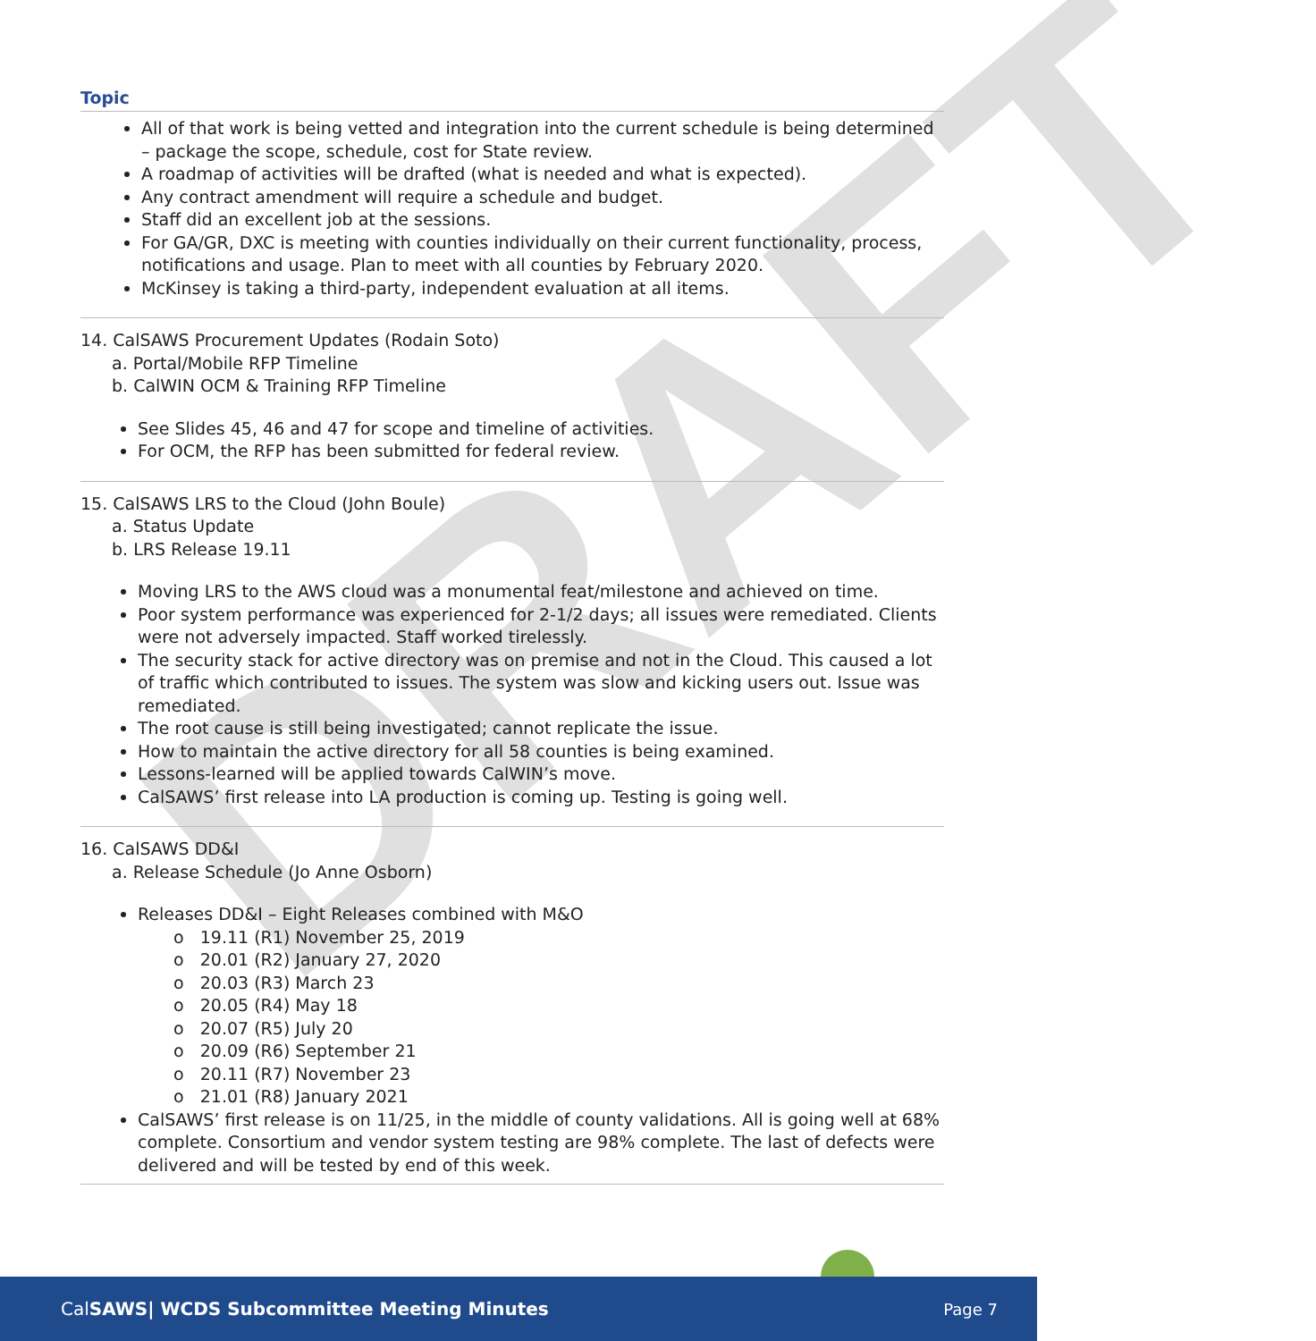DRAFT
Topic
All of that work is being vetted and integration into the current schedule is being determined – package the scope, schedule, cost for State review.
A roadmap of activities will be drafted (what is needed and what is expected).
Any contract amendment will require a schedule and budget.
Staff did an excellent job at the sessions.
For GA/GR, DXC is meeting with counties individually on their current functionality, process, notifications and usage. Plan to meet with all counties by February 2020.
McKinsey is taking a third-party, independent evaluation at all items.
14. CalSAWS Procurement Updates (Rodain Soto)
a. Portal/Mobile RFP Timeline
b. CalWIN OCM & Training RFP Timeline
See Slides 45, 46 and 47 for scope and timeline of activities.
For OCM, the RFP has been submitted for federal review.
15. CalSAWS LRS to the Cloud (John Boule)
a. Status Update
b. LRS Release 19.11
Moving LRS to the AWS cloud was a monumental feat/milestone and achieved on time.
Poor system performance was experienced for 2-1/2 days; all issues were remediated. Clients were not adversely impacted. Staff worked tirelessly.
The security stack for active directory was on premise and not in the Cloud. This caused a lot of traffic which contributed to issues. The system was slow and kicking users out. Issue was remediated.
The root cause is still being investigated; cannot replicate the issue.
How to maintain the active directory for all 58 counties is being examined.
Lessons-learned will be applied towards CalWIN’s move.
CalSAWS’ first release into LA production is coming up. Testing is going well.
16. CalSAWS DD&I
a. Release Schedule (Jo Anne Osborn)
Releases DD&I – Eight Releases combined with M&O
o 19.11 (R1) November 25, 2019
o 20.01 (R2) January 27, 2020
o 20.03 (R3) March 23
o 20.05 (R4) May 18
o 20.07 (R5) July 20
o 20.09 (R6) September 21
o 20.11 (R7) November 23
o 21.01 (R8) January 2021
CalSAWS’ first release is on 11/25, in the middle of county validations. All is going well at 68% complete. Consortium and vendor system testing are 98% complete. The last of defects were delivered and will be tested by end of this week.
CalSAWS| WCDS Subcommittee Meeting Minutes Page 7